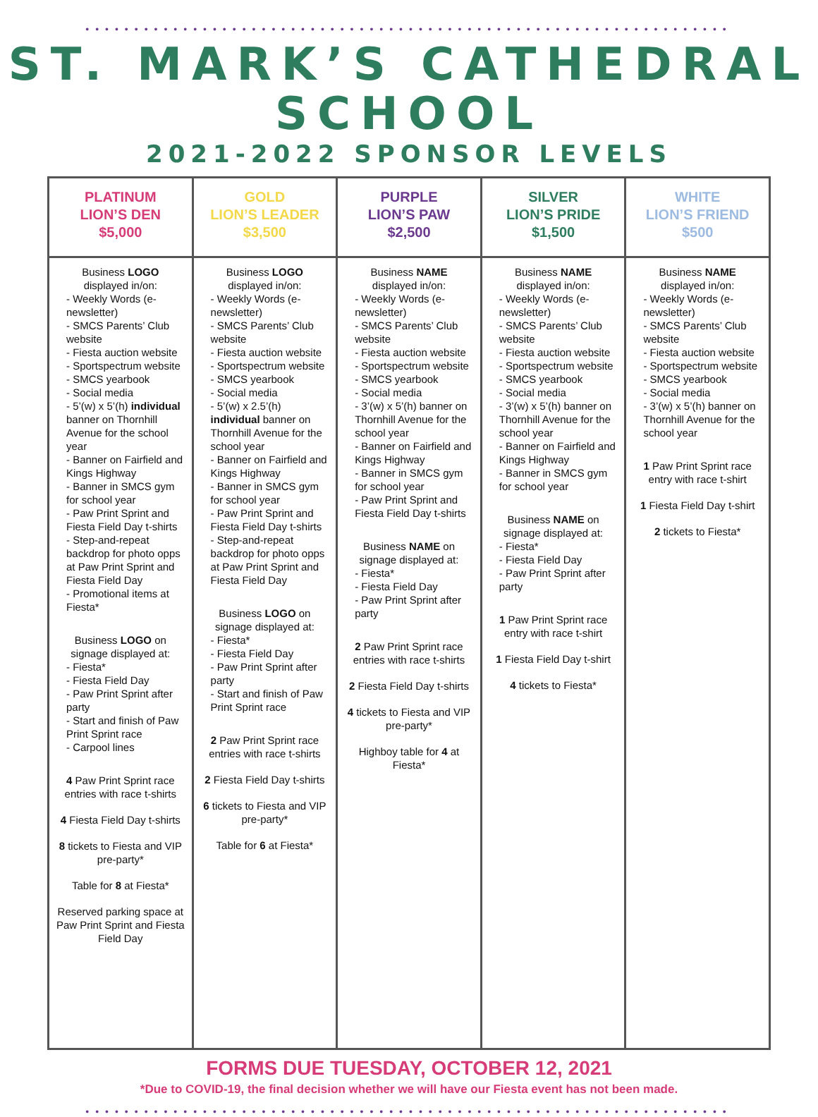••••••••••••••••••••••••••••••••••••••••••••••••••••••••••••••••••
ST. MARK’S CATHEDRAL SCHOOL
2021-2022 SPONSOR LEVELS
| PLATINUM LION’S DEN $5,000 | GOLD LION’S LEADER $3,500 | PURPLE LION’S PAW $2,500 | SILVER LION’S PRIDE $1,500 | WHITE LION’S FRIEND $500 |
| --- | --- | --- | --- | --- |
| Business LOGO displayed in/on: - Weekly Words (e-newsletter) - SMCS Parents’ Club website - Fiesta auction website - Sportspectrum website - SMCS yearbook - Social media - 5’(w) x 5’(h) individual banner on Thornhill Avenue for the school year - Banner on Fairfield and Kings Highway - Banner in SMCS gym for school year - Paw Print Sprint and Fiesta Field Day t-shirts - Step-and-repeat backdrop for photo opps at Paw Print Sprint and Fiesta Field Day - Promotional items at Fiesta* Business LOGO on signage displayed at: - Fiesta* - Fiesta Field Day - Paw Print Sprint after party - Start and finish of Paw Print Sprint race - Carpool lines 4 Paw Print Sprint race entries with race t-shirts 4 Fiesta Field Day t-shirts 8 tickets to Fiesta and VIP pre-party* Table for 8 at Fiesta* Reserved parking space at Paw Print Sprint and Fiesta Field Day | Business LOGO displayed in/on: - Weekly Words (e-newsletter) - SMCS Parents’ Club website - Fiesta auction website - Sportspectrum website - SMCS yearbook - Social media - 5’(w) x 2.5’(h) individual banner on Thornhill Avenue for the school year - Banner on Fairfield and Kings Highway - Banner in SMCS gym for school year - Paw Print Sprint and Fiesta Field Day t-shirts - Step-and-repeat backdrop for photo opps at Paw Print Sprint and Fiesta Field Day Business LOGO on signage displayed at: - Fiesta* - Fiesta Field Day - Paw Print Sprint after party - Start and finish of Paw Print Sprint race 2 Paw Print Sprint race entries with race t-shirts 2 Fiesta Field Day t-shirts 6 tickets to Fiesta and VIP pre-party* Table for 6 at Fiesta* | Business NAME displayed in/on: - Weekly Words (e-newsletter) - SMCS Parents’ Club website - Fiesta auction website - Sportspectrum website - SMCS yearbook - Social media - 3’(w) x 5’(h) banner on Thornhill Avenue for the school year - Banner on Fairfield and Kings Highway - Banner in SMCS gym for school year - Paw Print Sprint and Fiesta Field Day t-shirts Business NAME on signage displayed at: - Fiesta* - Fiesta Field Day - Paw Print Sprint after party 2 Paw Print Sprint race entries with race t-shirts 2 Fiesta Field Day t-shirts 4 tickets to Fiesta and VIP pre-party* Highboy table for 4 at Fiesta* | Business NAME displayed in/on: - Weekly Words (e-newsletter) - SMCS Parents’ Club website - Fiesta auction website - Sportspectrum website - SMCS yearbook - Social media - 3’(w) x 5’(h) banner on Thornhill Avenue for the school year - Banner on Fairfield and Kings Highway - Banner in SMCS gym for school year Business NAME on signage displayed at: - Fiesta* - Fiesta Field Day - Paw Print Sprint after party 1 Paw Print Sprint race entry with race t-shirt 1 Fiesta Field Day t-shirt 4 tickets to Fiesta* | Business NAME displayed in/on: - Weekly Words (e-newsletter) - SMCS Parents’ Club website - Fiesta auction website - Sportspectrum website - SMCS yearbook - Social media - 3’(w) x 5’(h) banner on Thornhill Avenue for the school year 1 Paw Print Sprint race entry with race t-shirt 1 Fiesta Field Day t-shirt 2 tickets to Fiesta* |
FORMS DUE TUESDAY, OCTOBER 12, 2021
*Due to COVID-19, the final decision whether we will have our Fiesta event has not been made.
••••••••••••••••••••••••••••••••••••••••••••••••••••••••••••••••••